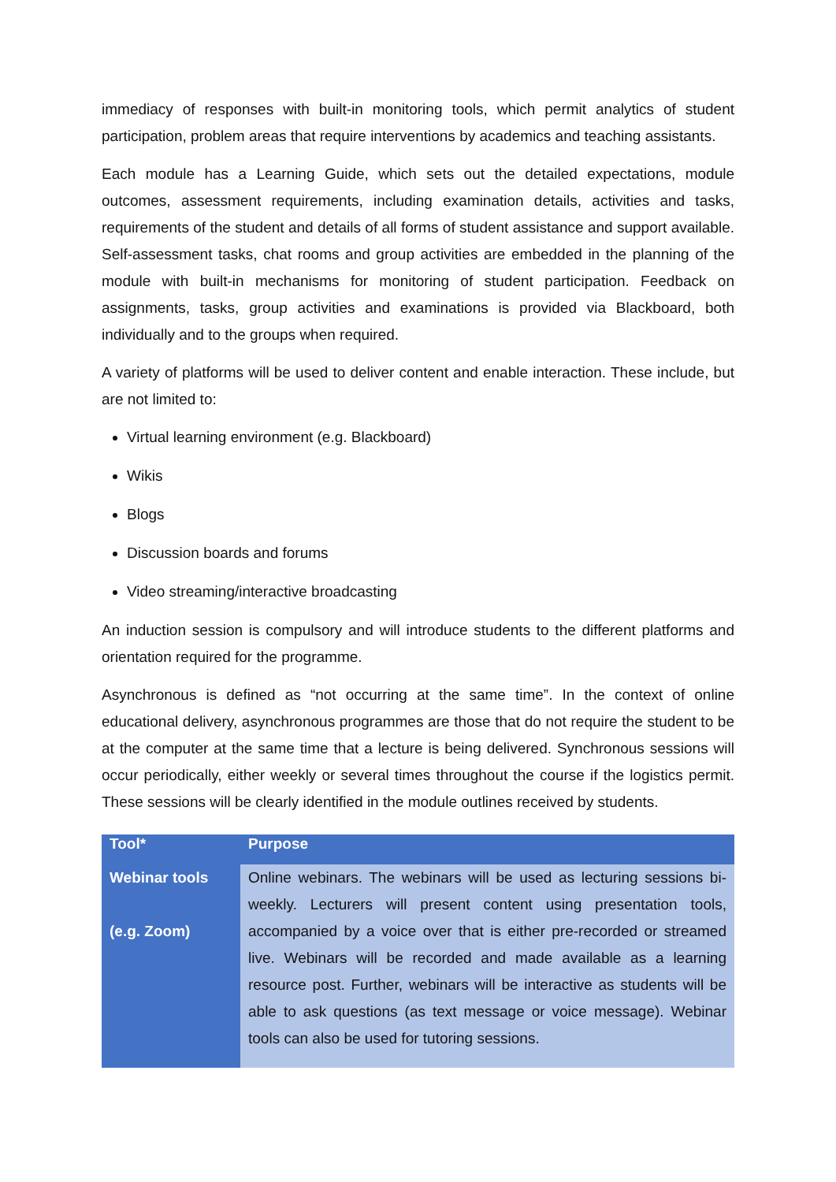immediacy of responses with built-in monitoring tools, which permit analytics of student participation, problem areas that require interventions by academics and teaching assistants.
Each module has a Learning Guide, which sets out the detailed expectations, module outcomes, assessment requirements, including examination details, activities and tasks, requirements of the student and details of all forms of student assistance and support available. Self-assessment tasks, chat rooms and group activities are embedded in the planning of the module with built-in mechanisms for monitoring of student participation. Feedback on assignments, tasks, group activities and examinations is provided via Blackboard, both individually and to the groups when required.
A variety of platforms will be used to deliver content and enable interaction. These include, but are not limited to:
Virtual learning environment (e.g. Blackboard)
Wikis
Blogs
Discussion boards and forums
Video streaming/interactive broadcasting
An induction session is compulsory and will introduce students to the different platforms and orientation required for the programme.
Asynchronous is defined as “not occurring at the same time”. In the context of online educational delivery, asynchronous programmes are those that do not require the student to be at the computer at the same time that a lecture is being delivered. Synchronous sessions will occur periodically, either weekly or several times throughout the course if the logistics permit. These sessions will be clearly identified in the module outlines received by students.
| Tool* | Purpose |
| --- | --- |
| Webinar tools (e.g. Zoom) | Online webinars. The webinars will be used as lecturing sessions bi-weekly. Lecturers will present content using presentation tools, accompanied by a voice over that is either pre-recorded or streamed live. Webinars will be recorded and made available as a learning resource post. Further, webinars will be interactive as students will be able to ask questions (as text message or voice message). Webinar tools can also be used for tutoring sessions. |